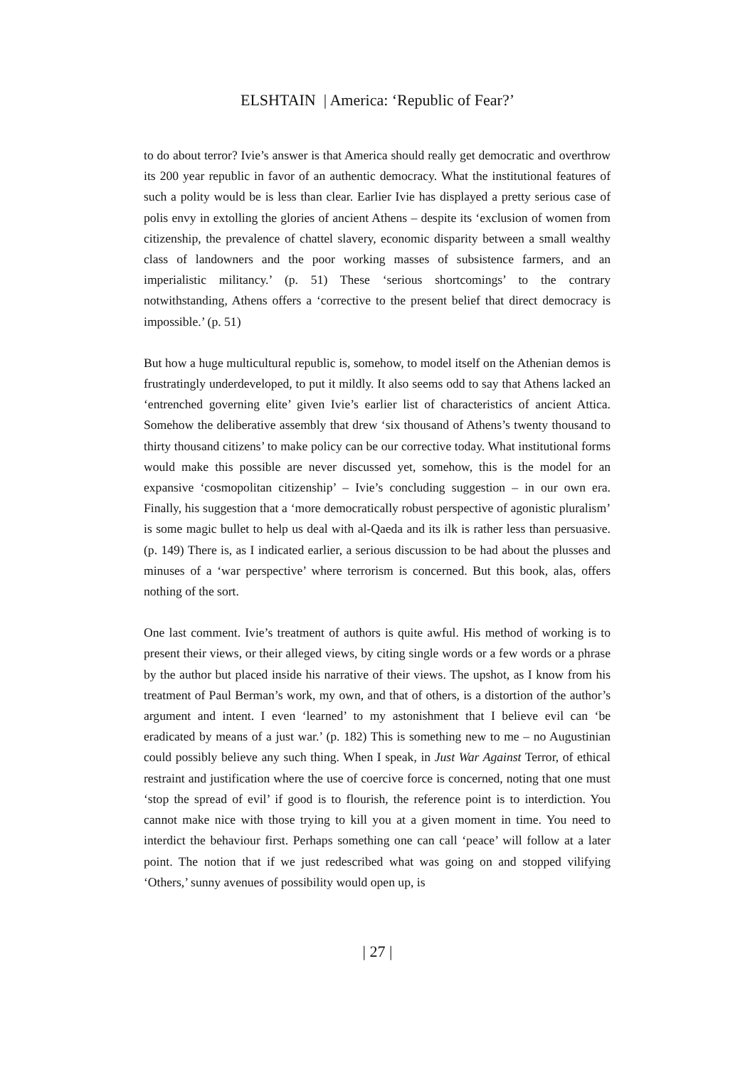ELSHTAIN | America: ‘Republic of Fear?’
to do about terror? Ivie’s answer is that America should really get democratic and overthrow its 200 year republic in favor of an authentic democracy. What the institutional features of such a polity would be is less than clear. Earlier Ivie has displayed a pretty serious case of polis envy in extolling the glories of ancient Athens – despite its ‘exclusion of women from citizenship, the prevalence of chattel slavery, economic disparity between a small wealthy class of landowners and the poor working masses of subsistence farmers, and an imperialistic militancy.’ (p. 51) These ‘serious shortcomings’ to the contrary notwithstanding, Athens offers a ‘corrective to the present belief that direct democracy is impossible.’ (p. 51)
But how a huge multicultural republic is, somehow, to model itself on the Athenian demos is frustratingly underdeveloped, to put it mildly. It also seems odd to say that Athens lacked an ‘entrenched governing elite’ given Ivie’s earlier list of characteristics of ancient Attica. Somehow the deliberative assembly that drew ‘six thousand of Athens’s twenty thousand to thirty thousand citizens’ to make policy can be our corrective today. What institutional forms would make this possible are never discussed yet, somehow, this is the model for an expansive ‘cosmopolitan citizenship’ – Ivie’s concluding suggestion – in our own era. Finally, his suggestion that a ‘more democratically robust perspective of agonistic pluralism’ is some magic bullet to help us deal with al-Qaeda and its ilk is rather less than persuasive. (p. 149) There is, as I indicated earlier, a serious discussion to be had about the plusses and minuses of a ‘war perspective’ where terrorism is concerned. But this book, alas, offers nothing of the sort.
One last comment. Ivie’s treatment of authors is quite awful. His method of working is to present their views, or their alleged views, by citing single words or a few words or a phrase by the author but placed inside his narrative of their views. The upshot, as I know from his treatment of Paul Berman’s work, my own, and that of others, is a distortion of the author’s argument and intent. I even ‘learned’ to my astonishment that I believe evil can ‘be eradicated by means of a just war.’ (p. 182) This is something new to me – no Augustinian could possibly believe any such thing. When I speak, in Just War Against Terror, of ethical restraint and justification where the use of coercive force is concerned, noting that one must ‘stop the spread of evil’ if good is to flourish, the reference point is to interdiction. You cannot make nice with those trying to kill you at a given moment in time. You need to interdict the behaviour first. Perhaps something one can call ‘peace’ will follow at a later point. The notion that if we just redescribed what was going on and stopped vilifying ‘Others,’ sunny avenues of possibility would open up, is
| 27 |